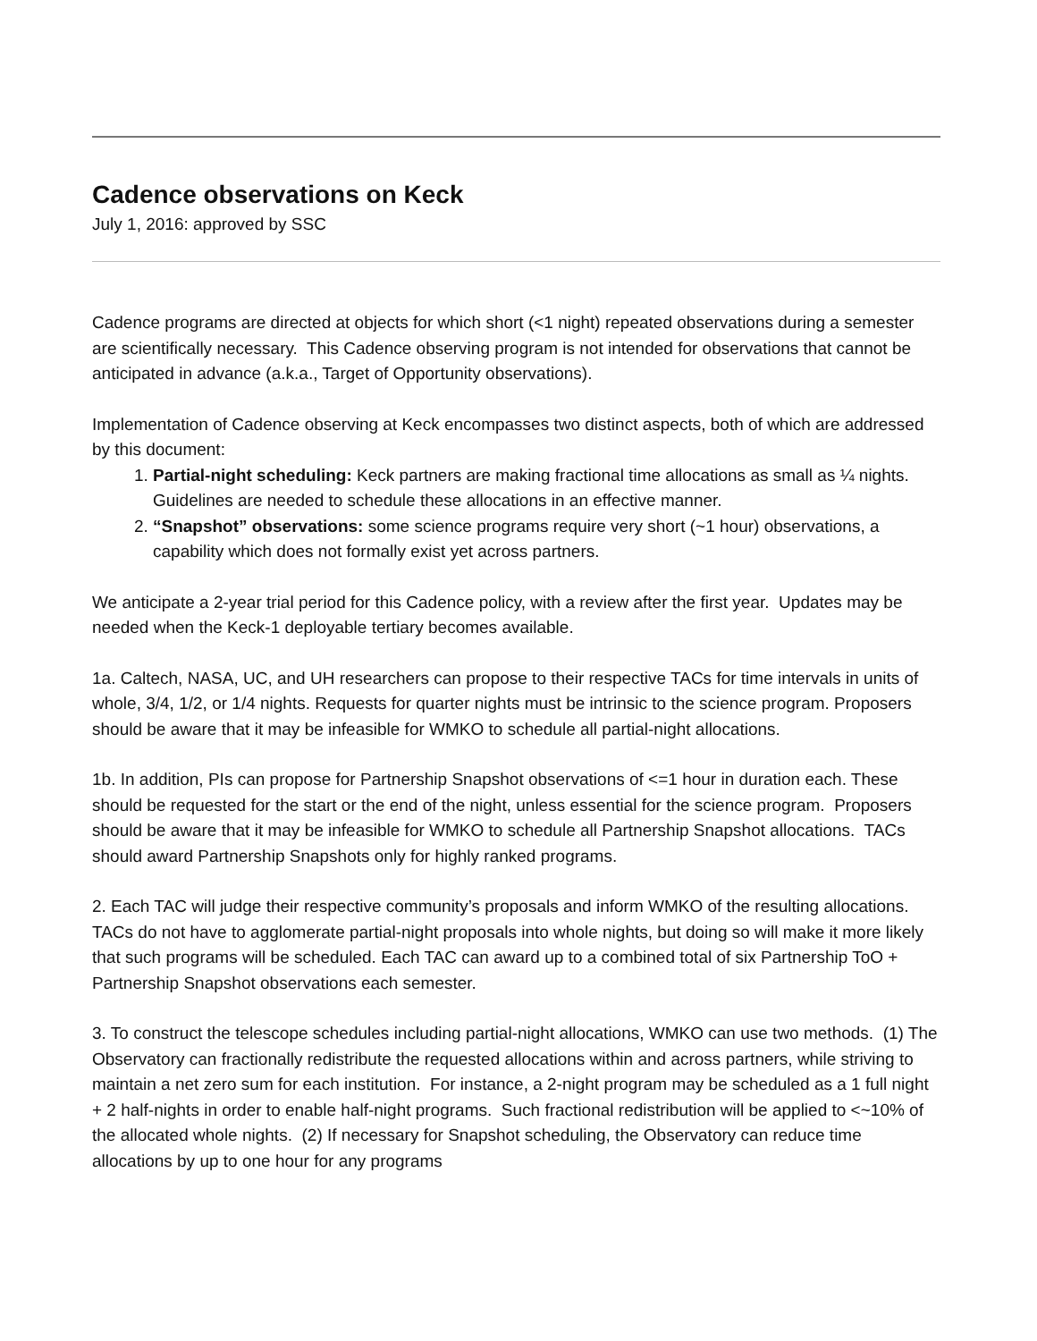Cadence observations on Keck
July 1, 2016: approved by SSC
Cadence programs are directed at objects for which short (<1 night) repeated observations during a semester are scientifically necessary. This Cadence observing program is not intended for observations that cannot be anticipated in advance (a.k.a., Target of Opportunity observations).
Implementation of Cadence observing at Keck encompasses two distinct aspects, both of which are addressed by this document:
1. Partial-night scheduling: Keck partners are making fractional time allocations as small as ¼ nights. Guidelines are needed to schedule these allocations in an effective manner.
2. “Snapshot” observations: some science programs require very short (~1 hour) observations, a capability which does not formally exist yet across partners.
We anticipate a 2-year trial period for this Cadence policy, with a review after the first year. Updates may be needed when the Keck-1 deployable tertiary becomes available.
1a. Caltech, NASA, UC, and UH researchers can propose to their respective TACs for time intervals in units of whole, 3/4, 1/2, or 1/4 nights. Requests for quarter nights must be intrinsic to the science program. Proposers should be aware that it may be infeasible for WMKO to schedule all partial-night allocations.
1b. In addition, PIs can propose for Partnership Snapshot observations of <=1 hour in duration each. These should be requested for the start or the end of the night, unless essential for the science program. Proposers should be aware that it may be infeasible for WMKO to schedule all Partnership Snapshot allocations. TACs should award Partnership Snapshots only for highly ranked programs.
2. Each TAC will judge their respective community’s proposals and inform WMKO of the resulting allocations. TACs do not have to agglomerate partial-night proposals into whole nights, but doing so will make it more likely that such programs will be scheduled. Each TAC can award up to a combined total of six Partnership ToO + Partnership Snapshot observations each semester.
3. To construct the telescope schedules including partial-night allocations, WMKO can use two methods. (1) The Observatory can fractionally redistribute the requested allocations within and across partners, while striving to maintain a net zero sum for each institution. For instance, a 2-night program may be scheduled as a 1 full night + 2 half-nights in order to enable half-night programs. Such fractional redistribution will be applied to <~10% of the allocated whole nights. (2) If necessary for Snapshot scheduling, the Observatory can reduce time allocations by up to one hour for any programs